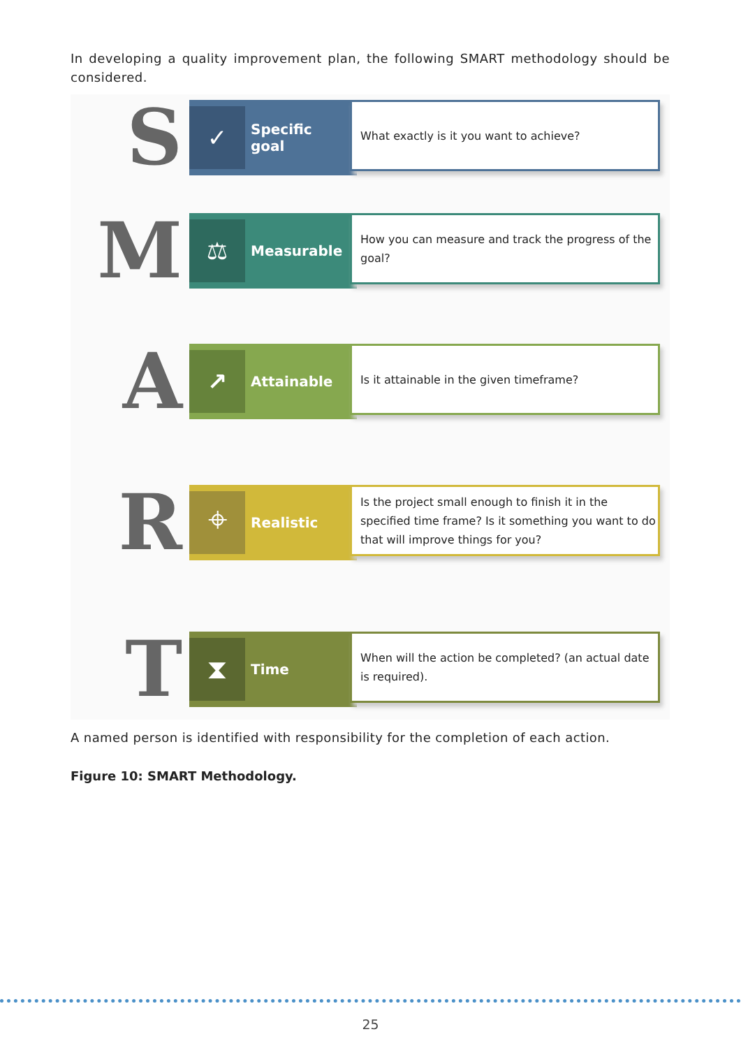In developing a quality improvement plan, the following SMART methodology should be considered.
S
✓
Specific
goal
What exactly is it you want to achieve?
M
⚖
Measurable
How you can measure and track the progress of the goal?
A
↗
Attainable
Is it attainable in the given timeframe?
R
⌖
Realistic
Is the project small enough to finish it in the specified time frame? Is it something you want to do that will improve things for you?
T
⧗
Time
When will the action be completed? (an actual date is required).
A named person is identified with responsibility for the completion of each action.
Figure 10: SMART Methodology.
25